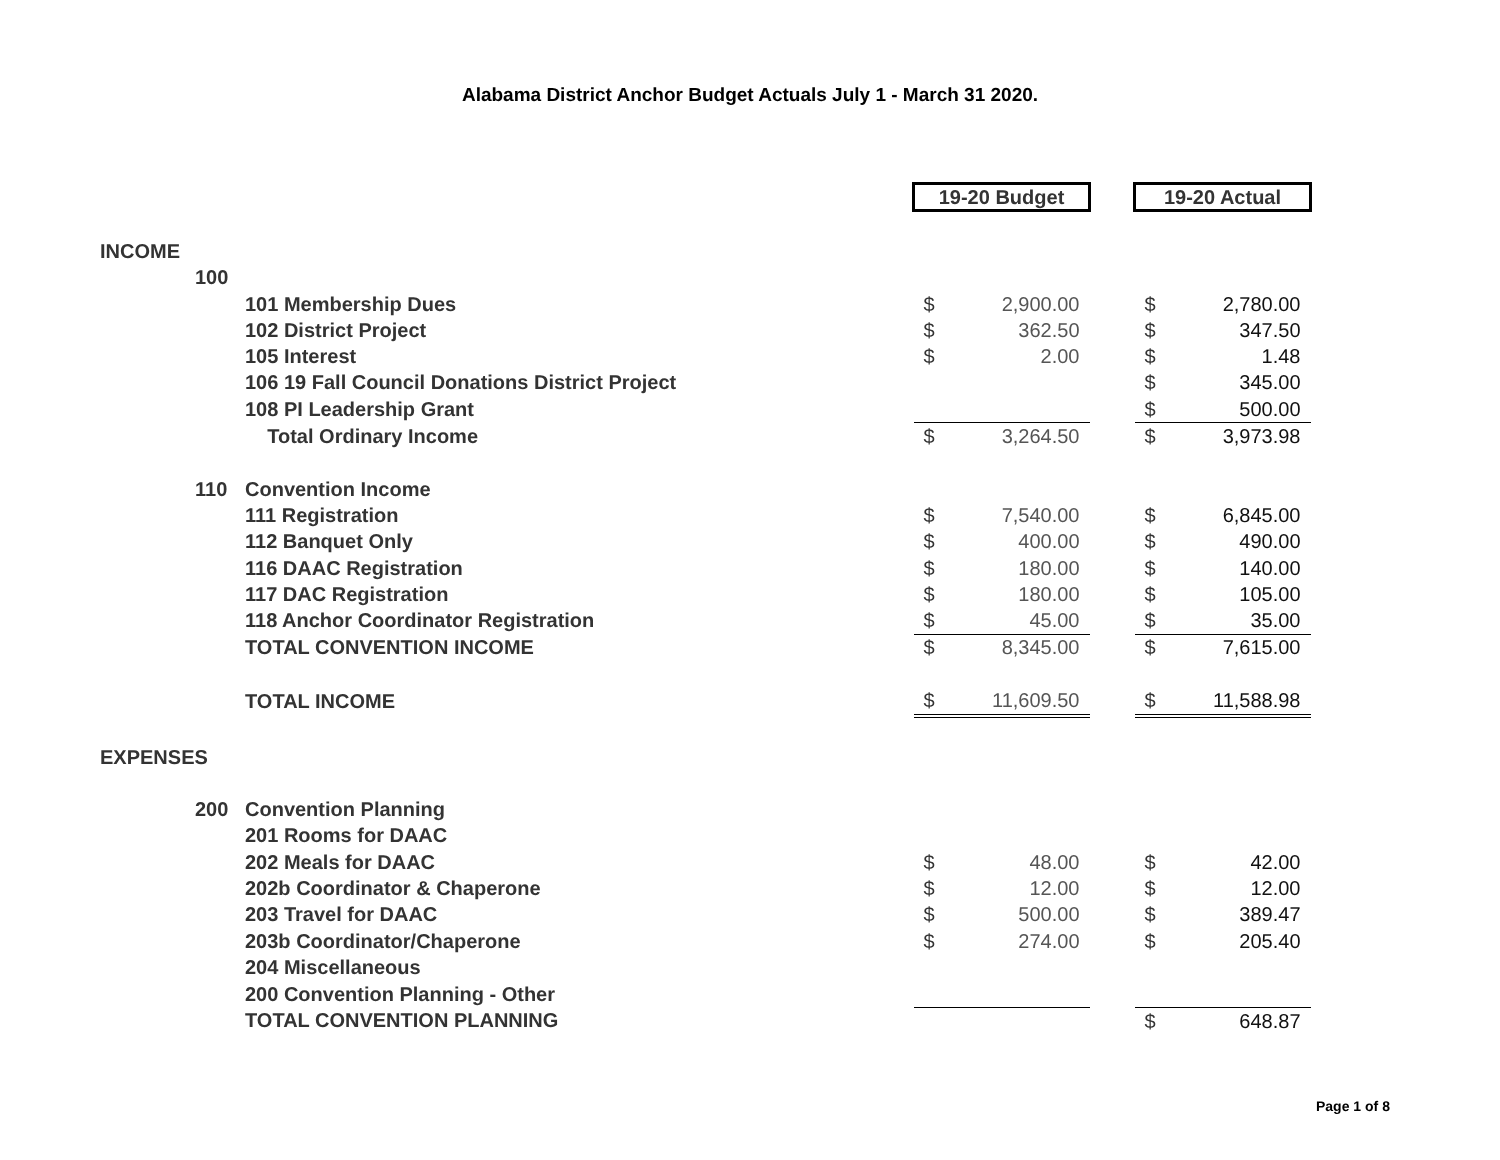Alabama District Anchor Budget Actuals July 1 - March 31 2020.
| | | | 19-20 Budget | | | 19-20 Actual | |
| INCOME | | | | | | | |
| | 100 | | | | | | |
| | | 101 Membership Dues | $ | 2,900.00 | | $ | 2,780.00 |
| | | 102 District Project | $ | 362.50 | | $ | 347.50 |
| | | 105 Interest | $ | 2.00 | | $ | 1.48 |
| | | 106 19 Fall Council Donations District Project | | | | $ | 345.00 |
| | | 108 PI Leadership Grant | | | | $ | 500.00 |
| | | Total Ordinary Income | $ | 3,264.50 | | $ | 3,973.98 |
| | 110 | Convention Income | | | | | |
| | | 111 Registration | $ | 7,540.00 | | $ | 6,845.00 |
| | | 112 Banquet Only | $ | 400.00 | | $ | 490.00 |
| | | 116 DAAC Registration | $ | 180.00 | | $ | 140.00 |
| | | 117 DAC Registration | $ | 180.00 | | $ | 105.00 |
| | | 118 Anchor Coordinator Registration | $ | 45.00 | | $ | 35.00 |
| | | TOTAL CONVENTION INCOME | $ | 8,345.00 | | $ | 7,615.00 |
| | | TOTAL INCOME | $ | 11,609.50 | | $ | 11,588.98 |
| EXPENSES | | | | | | | |
| | 200 | Convention Planning | | | | | |
| | | 201 Rooms for DAAC | | | | | |
| | | 202 Meals for DAAC | $ | 48.00 | | $ | 42.00 |
| | | 202b Coordinator & Chaperone | $ | 12.00 | | $ | 12.00 |
| | | 203 Travel for DAAC | $ | 500.00 | | $ | 389.47 |
| | | 203b Coordinator/Chaperone | $ | 274.00 | | $ | 205.40 |
| | | 204 Miscellaneous | | | | | |
| | | 200 Convention Planning - Other | | | | | |
| | | TOTAL CONVENTION PLANNING | | | | $ | 648.87 |
Page 1 of 8